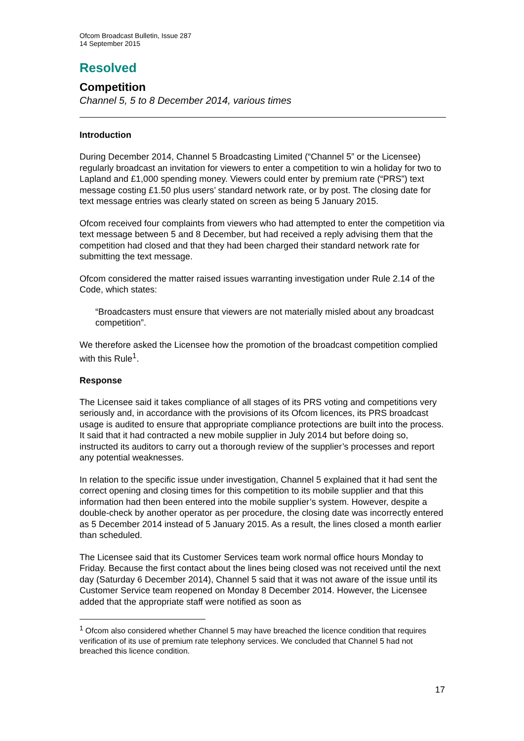Ofcom Broadcast Bulletin, Issue 287
14 September 2015
Resolved
Competition
Channel 5, 5 to 8 December 2014, various times
Introduction
During December 2014, Channel 5 Broadcasting Limited (“Channel 5” or the Licensee) regularly broadcast an invitation for viewers to enter a competition to win a holiday for two to Lapland and £1,000 spending money. Viewers could enter by premium rate (“PRS”) text message costing £1.50 plus users’ standard network rate, or by post. The closing date for text message entries was clearly stated on screen as being 5 January 2015.
Ofcom received four complaints from viewers who had attempted to enter the competition via text message between 5 and 8 December, but had received a reply advising them that the competition had closed and that they had been charged their standard network rate for submitting the text message.
Ofcom considered the matter raised issues warranting investigation under Rule 2.14 of the Code, which states:
“Broadcasters must ensure that viewers are not materially misled about any broadcast competition”.
We therefore asked the Licensee how the promotion of the broadcast competition complied with this Rule<sup>1</sup>.
Response
The Licensee said it takes compliance of all stages of its PRS voting and competitions very seriously and, in accordance with the provisions of its Ofcom licences, its PRS broadcast usage is audited to ensure that appropriate compliance protections are built into the process. It said that it had contracted a new mobile supplier in July 2014 but before doing so, instructed its auditors to carry out a thorough review of the supplier’s processes and report any potential weaknesses.
In relation to the specific issue under investigation, Channel 5 explained that it had sent the correct opening and closing times for this competition to its mobile supplier and that this information had then been entered into the mobile supplier’s system. However, despite a double-check by another operator as per procedure, the closing date was incorrectly entered as 5 December 2014 instead of 5 January 2015. As a result, the lines closed a month earlier than scheduled.
The Licensee said that its Customer Services team work normal office hours Monday to Friday. Because the first contact about the lines being closed was not received until the next day (Saturday 6 December 2014), Channel 5 said that it was not aware of the issue until its Customer Service team reopened on Monday 8 December 2014. However, the Licensee added that the appropriate staff were notified as soon as
<sup>1</sup> Ofcom also considered whether Channel 5 may have breached the licence condition that requires verification of its use of premium rate telephony services. We concluded that Channel 5 had not breached this licence condition.
17